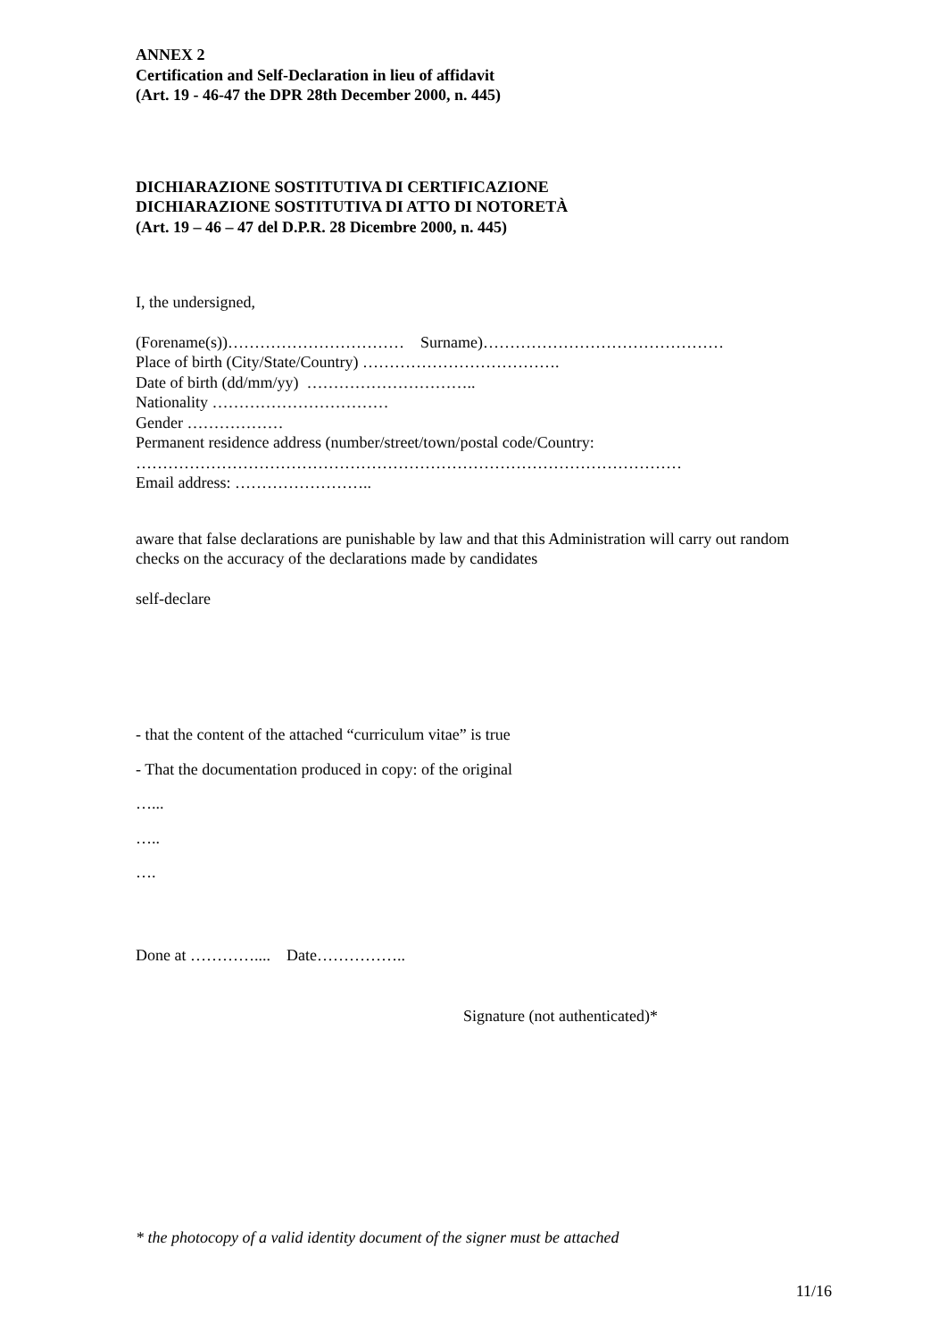ANNEX 2
Certification and Self-Declaration in lieu of affidavit
(Art. 19 - 46-47 the DPR 28th December 2000, n. 445)
DICHIARAZIONE SOSTITUTIVA DI CERTIFICAZIONE
DICHIARAZIONE SOSTITUTIVA DI ATTO DI NOTORETÀ
(Art. 19 – 46 – 47 del D.P.R. 28 Dicembre 2000, n. 445)
I, the undersigned,
(Forename(s))…………………………… Surname)………………………………………
Place of birth (City/State/Country) ……………………………….
Date of birth (dd/mm/yy) …………………………..
Nationality ……………………………
Gender ………………
Permanent residence address (number/street/town/postal code/Country:
…………………………………………………………………………………………
Email address: ……………………..
aware that false declarations are punishable by law and that this Administration will carry out random checks on the accuracy of the declarations made by candidates
self-declare
- that the content of the attached “curriculum vitae” is true
- That the documentation produced in copy: of the original
…...
…..
….
Done at ………….... Date……………..
Signature (not authenticated)*
* the photocopy of a valid identity document of the signer must be attached
11/16